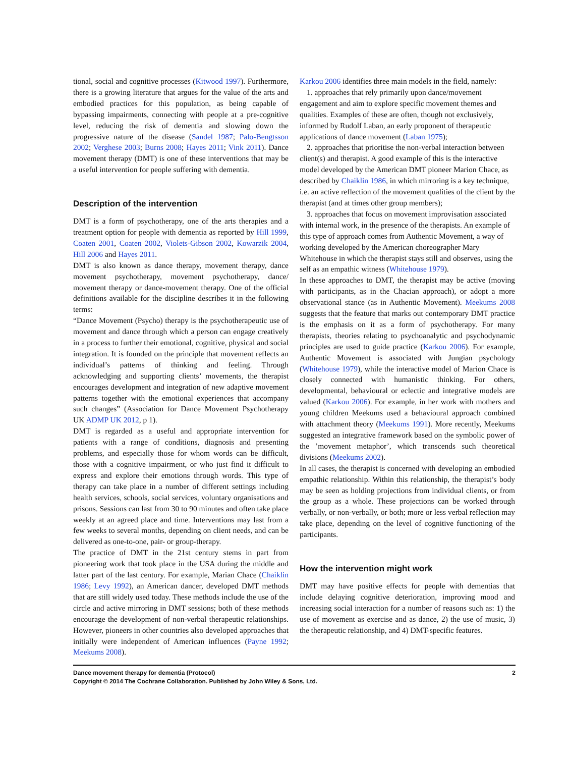tional, social and cognitive processes (Kitwood 1997). Furthermore, there is a growing literature that argues for the value of the arts and embodied practices for this population, as being capable of bypassing impairments, connecting with people at a pre-cognitive level, reducing the risk of dementia and slowing down the progressive nature of the disease (Sandel 1987; Palo-Bengtsson 2002; Verghese 2003; Burns 2008; Hayes 2011; Vink 2011). Dance movement therapy (DMT) is one of these interventions that may be a useful intervention for people suffering with dementia.
Description of the intervention
DMT is a form of psychotherapy, one of the arts therapies and a treatment option for people with dementia as reported by Hill 1999, Coaten 2001, Coaten 2002, Violets-Gibson 2002, Kowarzik 2004, Hill 2006 and Hayes 2011.
DMT is also known as dance therapy, movement therapy, dance movement psychotherapy, movement psychotherapy, dance/ movement therapy or dance-movement therapy. One of the official definitions available for the discipline describes it in the following terms:
“Dance Movement (Psycho) therapy is the psychotherapeutic use of movement and dance through which a person can engage creatively in a process to further their emotional, cognitive, physical and social integration. It is founded on the principle that movement reflects an individual’s patterns of thinking and feeling. Through acknowledging and supporting clients’ movements, the therapist encourages development and integration of new adaptive movement patterns together with the emotional experiences that accompany such changes” (Association for Dance Movement Psychotherapy UK ADMP UK 2012, p 1).
DMT is regarded as a useful and appropriate intervention for patients with a range of conditions, diagnosis and presenting problems, and especially those for whom words can be difficult, those with a cognitive impairment, or who just find it difficult to express and explore their emotions through words. This type of therapy can take place in a number of different settings including health services, schools, social services, voluntary organisations and prisons. Sessions can last from 30 to 90 minutes and often take place weekly at an agreed place and time. Interventions may last from a few weeks to several months, depending on client needs, and can be delivered as one-to-one, pair- or group-therapy.
The practice of DMT in the 21st century stems in part from pioneering work that took place in the USA during the middle and latter part of the last century. For example, Marian Chace (Chaiklin 1986; Levy 1992), an American dancer, developed DMT methods that are still widely used today. These methods include the use of the circle and active mirroring in DMT sessions; both of these methods encourage the development of non-verbal therapeutic relationships. However, pioneers in other countries also developed approaches that initially were independent of American influences (Payne 1992; Meekums 2008).
Karkou 2006 identifies three main models in the field, namely:
1. approaches that rely primarily upon dance/movement engagement and aim to explore specific movement themes and qualities. Examples of these are often, though not exclusively, informed by Rudolf Laban, an early proponent of therapeutic applications of dance movement (Laban 1975);
2. approaches that prioritise the non-verbal interaction between client(s) and therapist. A good example of this is the interactive model developed by the American DMT pioneer Marion Chace, as described by Chaiklin 1986, in which mirroring is a key technique, i.e. an active reflection of the movement qualities of the client by the therapist (and at times other group members);
3. approaches that focus on movement improvisation associated with internal work, in the presence of the therapists. An example of this type of approach comes from Authentic Movement, a way of working developed by the American choreographer Mary Whitehouse in which the therapist stays still and observes, using the self as an empathic witness (Whitehouse 1979).
In these approaches to DMT, the therapist may be active (moving with participants, as in the Chacian approach), or adopt a more observational stance (as in Authentic Movement). Meekums 2008 suggests that the feature that marks out contemporary DMT practice is the emphasis on it as a form of psychotherapy. For many therapists, theories relating to psychoanalytic and psychodynamic principles are used to guide practice (Karkou 2006). For example, Authentic Movement is associated with Jungian psychology (Whitehouse 1979), while the interactive model of Marion Chace is closely connected with humanistic thinking. For others, developmental, behavioural or eclectic and integrative models are valued (Karkou 2006). For example, in her work with mothers and young children Meekums used a behavioural approach combined with attachment theory (Meekums 1991). More recently, Meekums suggested an integrative framework based on the symbolic power of the ’movement metaphor’, which transcends such theoretical divisions (Meekums 2002).
In all cases, the therapist is concerned with developing an embodied empathic relationship. Within this relationship, the therapist’s body may be seen as holding projections from individual clients, or from the group as a whole. These projections can be worked through verbally, or non-verbally, or both; more or less verbal reflection may take place, depending on the level of cognitive functioning of the participants.
How the intervention might work
DMT may have positive effects for people with dementias that include delaying cognitive deterioration, improving mood and increasing social interaction for a number of reasons such as: 1) the use of movement as exercise and as dance, 2) the use of music, 3) the therapeutic relationship, and 4) DMT-specific features.
Dance movement therapy for dementia (Protocol)
Copyright © 2014 The Cochrane Collaboration. Published by John Wiley & Sons, Ltd.
2